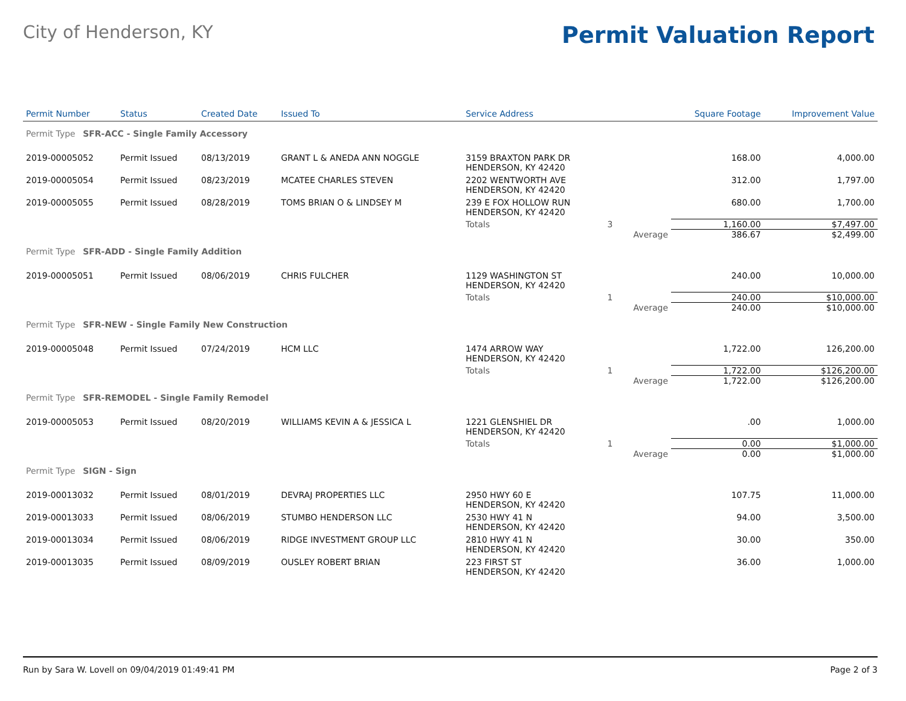City of Henderson, KY
Permit Valuation Report
| Permit Number | Status | Created Date | Issued To | Service Address | | | Square Footage | Improvement Value |
| --- | --- | --- | --- | --- | --- | --- | --- | --- |
| Permit Type SFR-ACC - Single Family Accessory | | | | | | | | |
| 2019-00005052 | Permit Issued | 08/13/2019 | GRANT L & ANEDA ANN NOGGLE | 3159 BRAXTON PARK DR HENDERSON, KY 42420 | | | 168.00 | 4,000.00 |
| 2019-00005054 | Permit Issued | 08/23/2019 | MCATEE CHARLES STEVEN | 2202 WENTWORTH AVE HENDERSON, KY 42420 | | | 312.00 | 1,797.00 |
| 2019-00005055 | Permit Issued | 08/28/2019 | TOMS BRIAN O & LINDSEY M | 239 E FOX HOLLOW RUN HENDERSON, KY 42420 | | | 680.00 | 1,700.00 |
| | | | | Totals | 3 | | 1,160.00 | $7,497.00 |
| | | | | | | Average | 386.67 | $2,499.00 |
| Permit Type SFR-ADD - Single Family Addition | | | | | | | | |
| 2019-00005051 | Permit Issued | 08/06/2019 | CHRIS FULCHER | 1129 WASHINGTON ST HENDERSON, KY 42420 | | | 240.00 | 10,000.00 |
| | | | | Totals | 1 | | 240.00 | $10,000.00 |
| | | | | | | Average | 240.00 | $10,000.00 |
| Permit Type SFR-NEW - Single Family New Construction | | | | | | | | |
| 2019-00005048 | Permit Issued | 07/24/2019 | HCM LLC | 1474 ARROW WAY HENDERSON, KY 42420 | | | 1,722.00 | 126,200.00 |
| | | | | Totals | 1 | | 1,722.00 | $126,200.00 |
| | | | | | | Average | 1,722.00 | $126,200.00 |
| Permit Type SFR-REMODEL - Single Family Remodel | | | | | | | | |
| 2019-00005053 | Permit Issued | 08/20/2019 | WILLIAMS KEVIN A & JESSICA L | 1221 GLENSHIEL DR HENDERSON, KY 42420 | | | .00 | 1,000.00 |
| | | | | Totals | 1 | | 0.00 | $1,000.00 |
| | | | | | | Average | 0.00 | $1,000.00 |
| Permit Type SIGN - Sign | | | | | | | | |
| 2019-00013032 | Permit Issued | 08/01/2019 | DEVRAJ PROPERTIES LLC | 2950 HWY 60 E HENDERSON, KY 42420 | | | 107.75 | 11,000.00 |
| 2019-00013033 | Permit Issued | 08/06/2019 | STUMBO HENDERSON LLC | 2530 HWY 41 N HENDERSON, KY 42420 | | | 94.00 | 3,500.00 |
| 2019-00013034 | Permit Issued | 08/06/2019 | RIDGE INVESTMENT GROUP LLC | 2810 HWY 41 N HENDERSON, KY 42420 | | | 30.00 | 350.00 |
| 2019-00013035 | Permit Issued | 08/09/2019 | OUSLEY ROBERT BRIAN | 223 FIRST ST HENDERSON, KY 42420 | | | 36.00 | 1,000.00 |
Run by Sara W. Lovell on 09/04/2019 01:49:41 PM Page 2 of 3